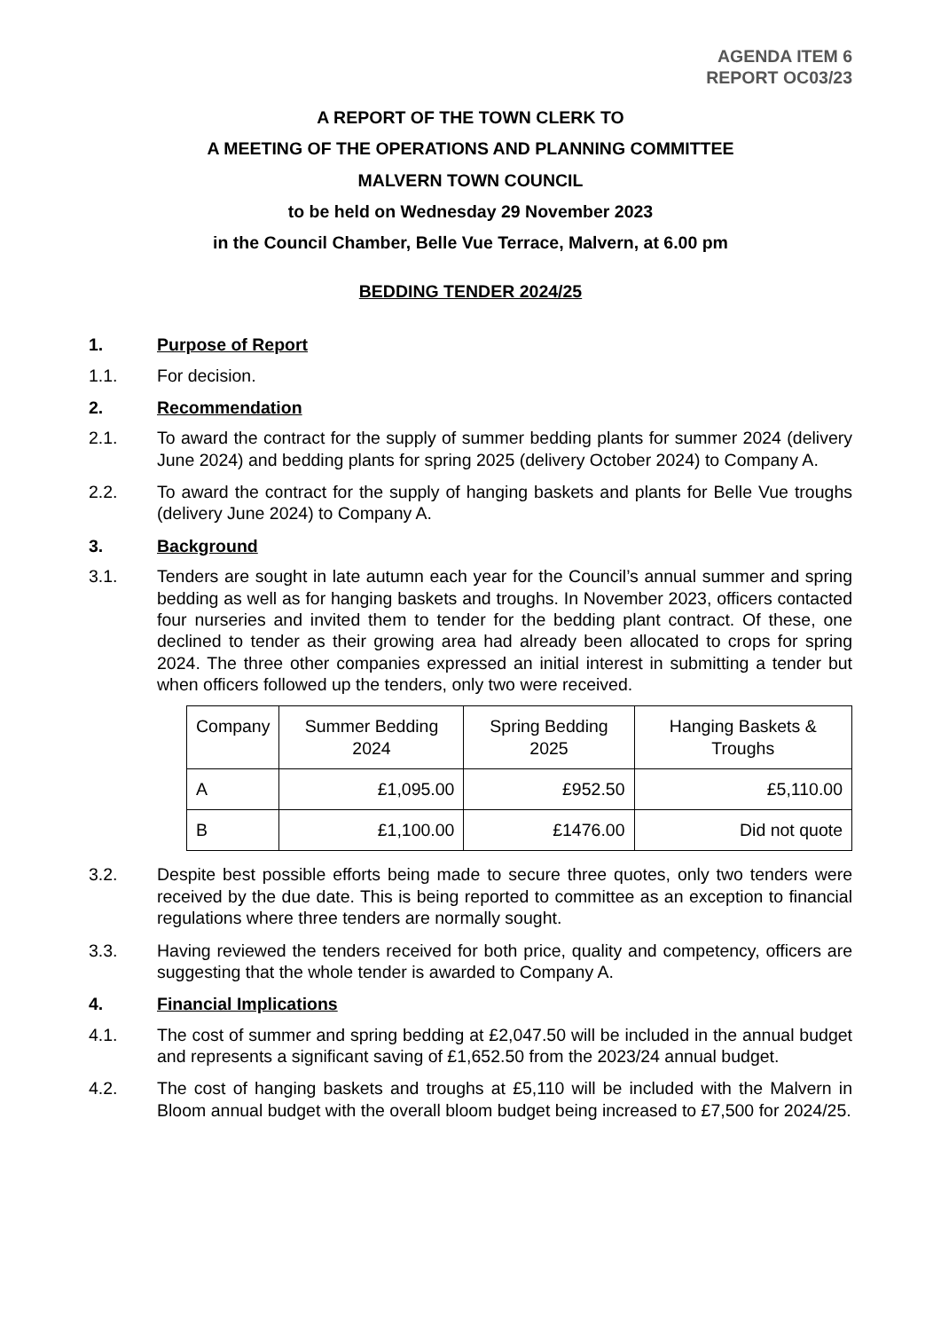AGENDA ITEM 6
REPORT OC03/23
A REPORT OF THE TOWN CLERK TO
A MEETING OF THE OPERATIONS AND PLANNING COMMITTEE
MALVERN TOWN COUNCIL
to be held on Wednesday 29 November 2023
in the Council Chamber, Belle Vue Terrace, Malvern, at 6.00 pm
BEDDING TENDER 2024/25
1. Purpose of Report
1.1. For decision.
2. Recommendation
2.1. To award the contract for the supply of summer bedding plants for summer 2024 (delivery June 2024) and bedding plants for spring 2025 (delivery October 2024) to Company A.
2.2. To award the contract for the supply of hanging baskets and plants for Belle Vue troughs (delivery June 2024) to Company A.
3. Background
3.1. Tenders are sought in late autumn each year for the Council’s annual summer and spring bedding as well as for hanging baskets and troughs. In November 2023, officers contacted four nurseries and invited them to tender for the bedding plant contract. Of these, one declined to tender as their growing area had already been allocated to crops for spring 2024. The three other companies expressed an initial interest in submitting a tender but when officers followed up the tenders, only two were received.
| Company | Summer Bedding 2024 | Spring Bedding 2025 | Hanging Baskets & Troughs |
| --- | --- | --- | --- |
| A | £1,095.00 | £952.50 | £5,110.00 |
| B | £1,100.00 | £1476.00 | Did not quote |
3.2. Despite best possible efforts being made to secure three quotes, only two tenders were received by the due date. This is being reported to committee as an exception to financial regulations where three tenders are normally sought.
3.3. Having reviewed the tenders received for both price, quality and competency, officers are suggesting that the whole tender is awarded to Company A.
4. Financial Implications
4.1. The cost of summer and spring bedding at £2,047.50 will be included in the annual budget and represents a significant saving of £1,652.50 from the 2023/24 annual budget.
4.2. The cost of hanging baskets and troughs at £5,110 will be included with the Malvern in Bloom annual budget with the overall bloom budget being increased to £7,500 for 2024/25.